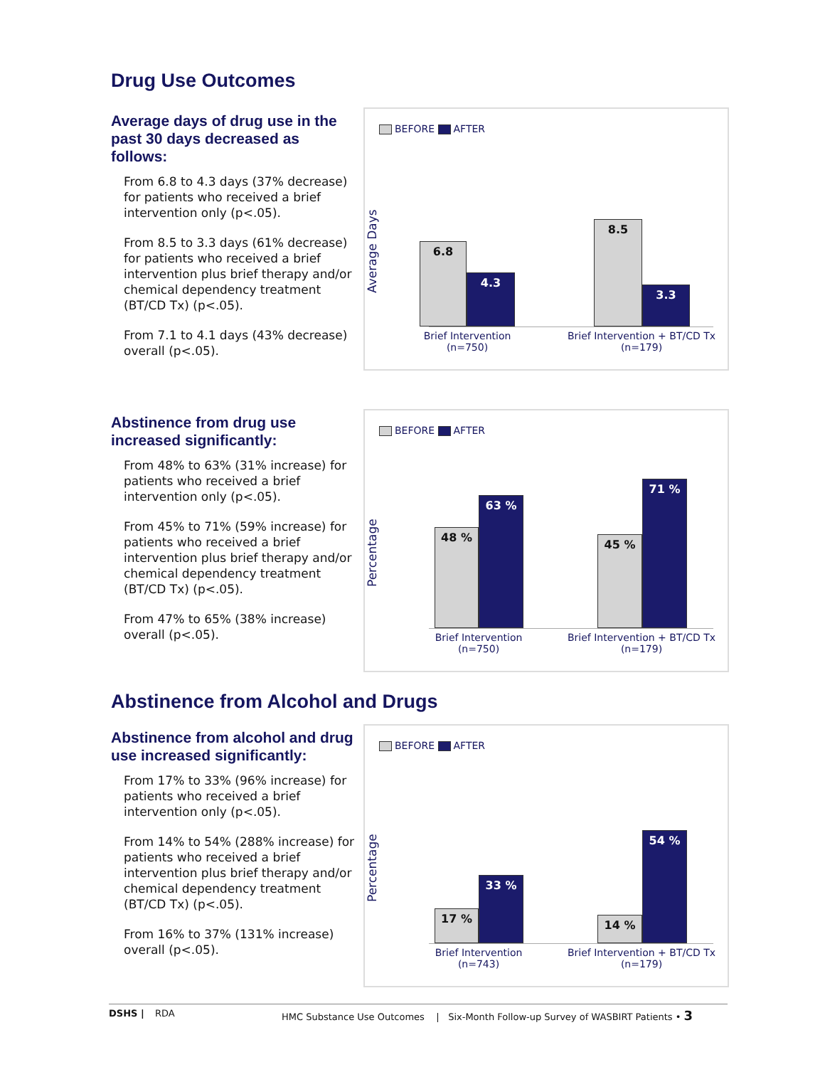Drug Use Outcomes
Average days of drug use in the past 30 days decreased as follows:
From 6.8 to 4.3 days (37% decrease) for patients who received a brief intervention only (p<.05).
From 8.5 to 3.3 days (61% decrease) for patients who received a brief intervention plus brief therapy and/or chemical dependency treatment (BT/CD Tx) (p<.05).
From 7.1 to 4.1 days (43% decrease) overall (p<.05).
BEFORE AFTER
Average Days
6.8
4.3
8.5
3.3
Brief Intervention
(n=750)
Brief Intervention + BT/CD Tx
(n=179)
Abstinence from drug use increased significantly:
From 48% to 63% (31% increase) for patients who received a brief intervention only (p<.05).
From 45% to 71% (59% increase) for patients who received a brief intervention plus brief therapy and/or chemical dependency treatment (BT/CD Tx) (p<.05).
From 47% to 65% (38% increase) overall (p<.05).
BEFORE AFTER
Percentage
48 %
63 %
45 %
71 %
Brief Intervention
(n=750)
Brief Intervention + BT/CD Tx
(n=179)
Abstinence from Alcohol and Drugs
Abstinence from alcohol and drug use increased significantly:
From 17% to 33% (96% increase) for patients who received a brief intervention only (p<.05).
From 14% to 54% (288% increase) for patients who received a brief intervention plus brief therapy and/or chemical dependency treatment (BT/CD Tx) (p<.05).
From 16% to 37% (131% increase) overall (p<.05).
BEFORE AFTER
Percentage
17 %
33 %
14 %
54 %
Brief Intervention
(n=743)
Brief Intervention + BT/CD Tx
(n=179)
DSHS | RDA HMC Substance Use Outcomes | Six-Month Follow-up Survey of WASBIRT Patients • 3